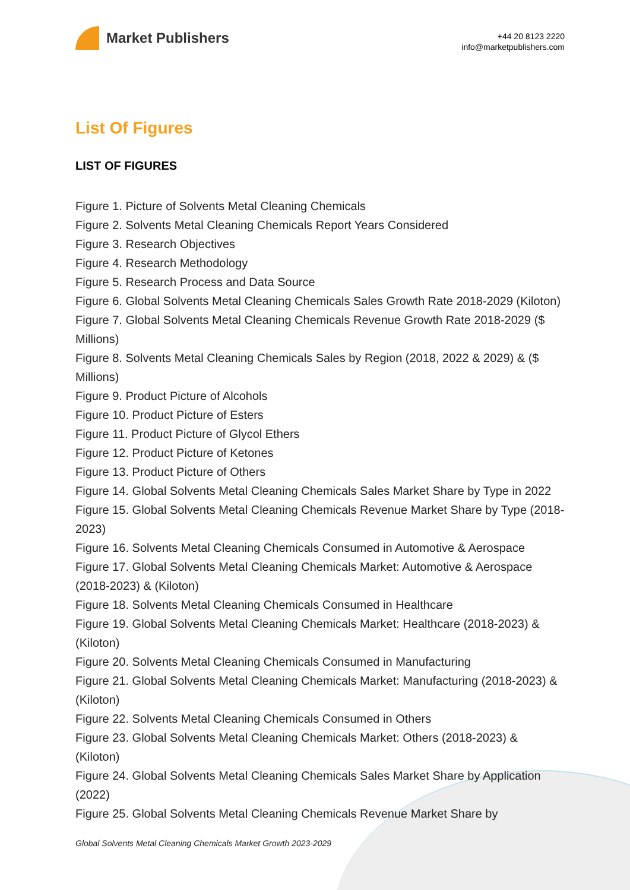Market Publishers
+44 20 8123 2220
info@marketpublishers.com
List Of Figures
LIST OF FIGURES
Figure 1. Picture of Solvents Metal Cleaning Chemicals
Figure 2. Solvents Metal Cleaning Chemicals Report Years Considered
Figure 3. Research Objectives
Figure 4. Research Methodology
Figure 5. Research Process and Data Source
Figure 6. Global Solvents Metal Cleaning Chemicals Sales Growth Rate 2018-2029 (Kiloton)
Figure 7. Global Solvents Metal Cleaning Chemicals Revenue Growth Rate 2018-2029 ($ Millions)
Figure 8. Solvents Metal Cleaning Chemicals Sales by Region (2018, 2022 & 2029) & ($ Millions)
Figure 9. Product Picture of Alcohols
Figure 10. Product Picture of Esters
Figure 11. Product Picture of Glycol Ethers
Figure 12. Product Picture of Ketones
Figure 13. Product Picture of Others
Figure 14. Global Solvents Metal Cleaning Chemicals Sales Market Share by Type in 2022
Figure 15. Global Solvents Metal Cleaning Chemicals Revenue Market Share by Type (2018-2023)
Figure 16. Solvents Metal Cleaning Chemicals Consumed in Automotive & Aerospace
Figure 17. Global Solvents Metal Cleaning Chemicals Market: Automotive & Aerospace (2018-2023) & (Kiloton)
Figure 18. Solvents Metal Cleaning Chemicals Consumed in Healthcare
Figure 19. Global Solvents Metal Cleaning Chemicals Market: Healthcare (2018-2023) & (Kiloton)
Figure 20. Solvents Metal Cleaning Chemicals Consumed in Manufacturing
Figure 21. Global Solvents Metal Cleaning Chemicals Market: Manufacturing (2018-2023) & (Kiloton)
Figure 22. Solvents Metal Cleaning Chemicals Consumed in Others
Figure 23. Global Solvents Metal Cleaning Chemicals Market: Others (2018-2023) & (Kiloton)
Figure 24. Global Solvents Metal Cleaning Chemicals Sales Market Share by Application (2022)
Figure 25. Global Solvents Metal Cleaning Chemicals Revenue Market Share by
Global Solvents Metal Cleaning Chemicals Market Growth 2023-2029